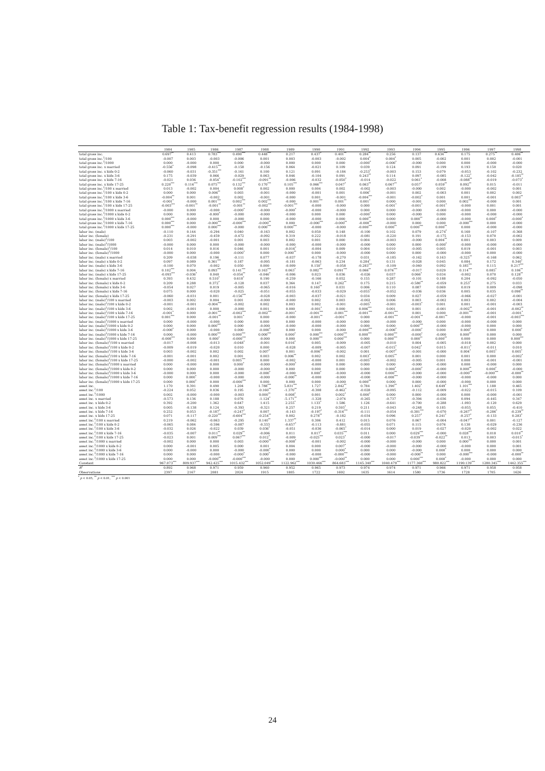Table 1: Tax-benefit regression results (1984-1998)
| | 1984 | 1985 | 1986 | 1987 | 1988 | 1989 | 1990 | 1991 | 1992 | 1993 | 1994 | 1995 | 1996 | 1997 | 1998 |
| --- | --- | --- | --- | --- | --- | --- | --- | --- | --- | --- | --- | --- | --- | --- | --- |
| total gross inc. | 0.697<sup>**</sup> | 0.413 | 0.783<sup>***</sup> | 0.490<sup>***</sup> | 0.448<sup>***</sup> | 0.217 | 0.437<sup>*</sup> | 0.401<sup>**</sup> | 0.284<sup>**</sup> | 0.256 | 0.137 | 0.634<sup>***</sup> | 0.175 | 0.275<sup>**</sup> | 0.406<sup>**</sup> |
| total gross inc.<sup>2</sup>/100 | -0.007 | 0.003 | -0.003 | -0.006 | 0.001 | 0.003 | -0.003 | -0.002 | 0.004<sup>*</sup> | 0.004<sup>*</sup> | 0.005 | -0.002 | 0.001 | 0.002 | -0.001 |
| total gross inc.<sup>3</sup>/1000 | 0.000 | -0.000 | 0.000 | 0.000 | -0.000 | 0.000 | 0.000 | 0.000 | -0.000<sup>*</sup> | -0.000<sup>*</sup> | -0.000 | 0.000 | 0.000 | -0.000 | -0.000 |
| total gross inc. x married | -0.556<sup>*</sup> | -0.098 | -0.415<sup>***</sup> | -0.158 | -0.156 | 0.064 | -0.021 | 0.109 | 0.039 | 0.124 | 0.091 | -0.199 | 0.193 | 0.150 | 0.020 |
| total gross inc. x kids 0-2 | -0.060 | -0.031 | -0.351<sup>***</sup> | -0.161 | 0.100 | 0.121 | 0.091 | -0.184 | -0.253<sup>*</sup> | -0.003 | 0.153 | 0.079 | -0.053 | -0.102 | -0.232 |
| total gross inc. x kids 3-6 | 0.175 | -0.039 | 0.066 | -0.029 | 0.063 | 0.046 | -0.104 | 0.091 | 0.243<sup>**</sup> | 0.114 | 0.097 | -0.085 | -0.122<sup>*</sup> | -0.042 | -0.185<sup>**</sup> |
| total gross inc. x kids 7-16 | -0.021 | 0.036 | -0.054<sup>*</sup> | -0.102<sup>***</sup> | -0.091<sup>**</sup> | -0.006 | -0.032 | -0.050<sup>*</sup> | -0.014 | -0.022 | 0.061<sup>*</sup> | -0.008 | -0.088<sup>**</sup> | -0.019 | -0.073<sup>*</sup> |
| total gross inc. x kids 17-25 | 0.220<sup>***</sup> | 0.116<sup>***</sup> | 0.075<sup>***</sup> | 0.132<sup>***</sup> | 0.170<sup>***</sup> | 0.105<sup>***</sup> | 0.066<sup>***</sup> | 0.047<sup>*</sup> | 0.063<sup>**</sup> | 0.067<sup>**</sup> | 0.057<sup>*</sup> | 0.059<sup>**</sup> | 0.092<sup>**</sup> | 0.015 | -0.011 |
| total gross inc.<sup>2</sup>/100 x married | 0.013 | -0.002 | 0.004 | 0.008<sup>*</sup> | 0.002 | 0.000 | 0.004 | 0.002 | -0.002 | -0.003 | -0.000 | 0.002 | -0.000 | -0.002 | 0.001 |
| total gross inc.<sup>2</sup>/100 x kids 0-2 | 0.000 | 0.000 | 0.006<sup>**</sup> | 0.003 | -0.001 | -0.000 | -0.001 | 0.001 | 0.006<sup>*</sup> | -0.001 | 0.002 | -0.003 | 0.001 | 0.002 | 0.002 |
| total gross inc.<sup>2</sup>/100 x kids 3-6 | -0.004<sup>**</sup> | 0.001 | -0.002 | 0.002 | -0.001 | -0.000 | 0.001 | -0.001 | -0.004<sup>***</sup> | -0.001 | -0.002<sup>*</sup> | 0.001 | 0.001 | -0.001 | 0.003<sup>**</sup> |
| total gross inc.<sup>2</sup>/100 x kids 7-16 | -0.001<sup>*</sup> | -0.000 | 0.001<sup>***</sup> | 0.002<sup>***</sup> | 0.002<sup>***</sup> | -0.000 | 0.001<sup>***</sup> | 0.001<sup>**</sup> | 0.001<sup>*</sup> | 0.000 | -0.001 | 0.000 | 0.002<sup>***</sup> | -0.000 | 0.001 |
| total gross inc.<sup>2</sup>/100 x kids 17-25 | -0.003<sup>***</sup> | -0.001<sup>**</sup> | -0.001<sup>**</sup> | -0.001<sup>**</sup> | -0.002<sup>***</sup> | -0.001<sup>***</sup> | -0.000 | -0.000 | 0.000 | -0.001<sup>*</sup> | -0.001<sup>*</sup> | -0.001<sup>*</sup> | -0.000 | 0.001 | 0.001 |
| total gross inc.<sup>3</sup>/1000 x married | -0.000 | 0.000 | -0.000 | -0.000<sup>*</sup> | -0.000 | -0.000<sup>*</sup> | -0.000 | -0.000 | 0.000 | 0.000 | -0.000 | -0.000 | -0.000 | 0.000 | -0.000 |
| total gross inc.<sup>3</sup>/1000 x kids 0-2 | 0.000 | 0.000 | -0.000<sup>*</sup> | -0.000 | -0.000 | -0.000 | 0.000 | 0.000 | -0.000<sup>*</sup> | 0.000 | -0.000 | 0.000 | -0.000 | -0.000 | -0.000 |
| total gross inc.<sup>3</sup>/1000 x kids 3-6 | 0.000<sup>***</sup> | -0.000 | 0.000 | -0.000 | 0.000 | -0.000 | -0.000 | 0.000 | 0.000<sup>**</sup> | 0.000 | 0.000<sup>**</sup> | -0.000 | -0.000 | 0.000<sup>*</sup> | -0.000<sup>*</sup> |
| total gross inc.<sup>3</sup>/1000 x kids 7-16 | 0.000<sup>***</sup> | 0.000 | -0.000<sup>***</sup> | -0.000<sup>***</sup> | -0.000<sup>**</sup> | 0.000 | -0.000<sup>***</sup> | -0.000<sup>**</sup> | -0.000<sup>**</sup> | -0.000 | 0.000 | 0.000 | -0.000<sup>***</sup> | 0.000 | -0.000 |
| total gross inc.<sup>3</sup>/1000 x kids 17-25 | 0.000<sup>***</sup> | -0.000 | 0.000<sup>***</sup> | -0.000 | 0.000<sup>***</sup> | 0.000<sup>***</sup> | -0.000 | -0.000 | -0.000<sup>***</sup> | 0.000<sup>**</sup> | 0.000<sup>***</sup> | 0.000<sup>**</sup> | 0.000 | -0.000 | -0.000 |
| labor inc. (male) | -0.110 | 0.144 | -0.294 | 0.040 | -0.163 | 0.002 | 0.050 | 0.148 | -0.100 | 0.102 | 0.079 | -0.274<sup>*</sup> | 0.160 | -0.107 | -0.368 |
| labor inc. (female) | -0.231 | -0.291 | -0.459 | -0.472 | -0.092 | 0.319 | 0.222 | -0.018 | -0.081 | -0.220 | 0.191 | -0.175 | -0.153 | 0.070 | -0.002 |
| labor inc. (male)<sup>2</sup>/100 | 0.003 | -0.002 | -0.001 | 0.001 | 0.003 | 0.002 | 0.001 | 0.000 | 0.004 | -0.003 | -0.000 | 0.004<sup>**</sup> | 0.001 | 0.003 | 0.009 |
| labor inc. (male)<sup>3</sup>/1000 | -0.000 | 0.000 | 0.000 | -0.000 | -0.000 | -0.000 | -0.000 | -0.000 | -0.000 | 0.000 | 0.000 | -0.000<sup>*</sup> | -0.000 | -0.000 | -0.000 |
| labor inc. (female)<sup>2</sup>/100 | 0.014 | 0.010 | 0.016 | 0.046 | 0.001 | -0.016<sup>*</sup> | -0.004 | 0.009 | 0.004 | 0.010 | -0.005 | 0.005 | 0.019 | -0.001 | 0.003 |
| labor inc. (female)<sup>3</sup>/1000 | -0.000 | 0.000 | -0.000 | -0.000<sup>*</sup> | 0.000 | 0.000<sup>**</sup> | 0.000 | -0.000 | -0.000 | 0.000 | 0.000 | -0.000 | -0.000 | 0.000 | -0.000 |
| labor inc. (male) x married | 0.209 | -0.038 | 0.196 | -0.111 | 0.077 | -0.037 | -0.178 | -0.270 | 0.031 | -0.185 | -0.162 | 0.163 | -0.325<sup>**</sup> | -0.168 | 0.062 |
| labor inc. (male) x kids 0-2 | 0.097 | 0.089 | 0.361<sup>***</sup> | 0.187 | -0.095 | -0.181 | -0.063 | 0.234 | 0.284<sup>*</sup> | 0.131 | -0.028 | 0.045 | 0.084 | 0.172 | 0.340<sup>*</sup> |
| labor inc. (male) x kids 3-6 | -0.100 | 0.070 | -0.002 | 0.050 | 0.000 | -0.009 | 0.150<sup>*</sup> | -0.058 | -0.283<sup>***</sup> | -0.109 | -0.040 | 0.092 | 0.185<sup>***</sup> | 0.115 | 0.217<sup>***</sup> |
| labor inc. (male) x kids 7-16 | 0.102<sup>***</sup> | 0.004 | 0.093<sup>***</sup> | 0.141<sup>***</sup> | 0.163<sup>***</sup> | 0.063<sup>*</sup> | 0.082<sup>***</sup> | 0.091<sup>***</sup> | 0.066<sup>**</sup> | 0.076<sup>***</sup> | -0.017 | 0.029 | 0.114<sup>***</sup> | 0.085<sup>*</sup> | 0.106<sup>**</sup> |
| labor inc. (male) x kids 17-25 | -0.093<sup>***</sup> | -0.036<sup>*</sup> | 0.040 | -0.054<sup>**</sup> | -0.046<sup>*</sup> | -0.006 | 0.023 | 0.036 | -0.026 | 0.037 | 0.066<sup>*</sup> | 0.034 | -0.002 | 0.070 | 0.128<sup>**</sup> |
| labor inc. (female) x married | 0.393 | 0.432 | 0.510<sup>*</sup> | 0.618<sup>*</sup> | 0.190 | -0.259 | -0.166 | 0.052 | 0.155 | 0.287 | -0.101 | 0.188 | 0.204 | -0.092 | -0.050 |
| labor inc. (female) x kids 0-2 | 0.209 | 0.288 | 0.372<sup>*</sup> | -0.128 | 0.037 | 0.364 | 0.147 | 0.262<sup>**</sup> | 0.175 | 0.215 | -0.580<sup>**</sup> | -0.059 | 0.253<sup>*</sup> | 0.275 | 0.033 |
| labor inc. (female) x kids 3-6 | -0.054 | 0.027 | 0.019 | -0.005 | -0.065 | -0.016 | 0.160<sup>**</sup> | 0.031 | 0.006 | 0.110 | 0.087 | 0.069 | 0.019 | 0.009 | -0.098 |
| labor inc. (female) x kids 7-16 | 0.075 | 0.000 | -0.020 | -0.025 | -0.051 | -0.055 | -0.033 | -0.029 | -0.055<sup>*</sup> | -0.052 | -0.036 | 0.036 | 0.005 | 0.035 | 0.098<sup>**</sup> |
| labor inc. (female) x kids 17-25 | -0.060 | -0.031 | 0.001 | -0.156<sup>***</sup> | -0.028 | -0.003 | -0.037 | -0.021 | 0.034 | 0.009 | 0.027 | -0.059 | -0.066 | -0.027 | -0.001 |
| labor inc. (male)<sup>2</sup>/100 x married | -0.003 | 0.002 | 0.004 | 0.001 | -0.000 | -0.000 | 0.002 | 0.003 | -0.002 | 0.006 | 0.003 | -0.002 | 0.003 | 0.002 | -0.004 |
| labor inc. (male)<sup>2</sup>/100 x kids 0-2 | -0.001 | -0.001 | -0.004<sup>***</sup> | -0.002 | 0.002 | 0.003 | 0.002 | -0.001 | -0.005<sup>*</sup> | -0.001 | -0.003<sup>*</sup> | 0.001 | 0.001 | -0.001 | -0.003 |
| labor inc. (male)<sup>2</sup>/100 x kids 3-6 | 0.002 | -0.001 | 0.000 | -0.000 | 0.001 | 0.000 | -0.001<sup>*</sup> | 0.000 | 0.006<sup>***</sup> | 0.001 | 0.001 | -0.001 | -0.002<sup>**</sup> | -0.001 | -0.002<sup>**</sup> |
| labor inc. (male)<sup>2</sup>/100 x kids 7-16 | -0.001<sup>*</sup> | 0.000 | -0.001<sup>***</sup> | -0.002<sup>***</sup> | -0.002<sup>***</sup> | -0.001<sup>*</sup> | -0.001<sup>***</sup> | -0.001<sup>***</sup> | -0.001<sup>***</sup> | -0.001<sup>***</sup> | 0.001 | 0.000 | -0.001<sup>***</sup> | -0.001 | -0.001<sup>*</sup> |
| labor inc. (male)<sup>2</sup>/100 x kids 17-25 | 0.001<sup>***</sup> | 0.000 | -0.001<sup>**</sup> | 0.001<sup>*</sup> | 0.000 | -0.000 | -0.001<sup>**</sup> | -0.001<sup>**</sup> | 0.000 | -0.001<sup>***</sup> | -0.001<sup>**</sup> | -0.001<sup>**</sup> | -0.000 | -0.001 | -0.003<sup>***</sup> |
| labor inc. (male)<sup>3</sup>/1000 x married | 0.000 | -0.000 | -0.000 | 0.000 | 0.000 | 0.000 | -0.000 | -0.000 | 0.000 | -0.000 | -0.000 | 0.000 | -0.000 | -0.000 | 0.000 |
| labor inc. (male)<sup>3</sup>/1000 x kids 0-2 | 0.000 | 0.000 | 0.000<sup>***</sup> | 0.000 | -0.000 | -0.000 | -0.000 | -0.000 | 0.000 | 0.000 | 0.000<sup>***</sup> | -0.000 | -0.000 | 0.000 | 0.000 |
| labor inc. (male)<sup>3</sup>/1000 x kids 3-6 | -0.000<sup>*</sup> | 0.000 | -0.000 | 0.000 | -0.000<sup>*</sup> | 0.000 | 0.000 | -0.000 | -0.000<sup>***</sup> | -0.000<sup>*</sup> | -0.000<sup>*</sup> | 0.000 | 0.000<sup>*</sup> | 0.000 | 0.000<sup>*</sup> |
| labor inc. (male)<sup>3</sup>/1000 x kids 7-16 | 0.000 | -0.000 | 0.000<sup>***</sup> | 0.000<sup>***</sup> | 0.000<sup>***</sup> | 0.000<sup>*</sup> | 0.000<sup>***</sup> | 0.000<sup>***</sup> | 0.000<sup>***</sup> | 0.000<sup>***</sup> | -0.000<sup>*</sup> | -0.000 | 0.000<sup>**</sup> | 0.000 | 0.000 |
| labor inc. (male)<sup>3</sup>/1000 x kids 17-25 | -0.000<sup>***</sup> | 0.000 | 0.000<sup>*</sup> | -0.000<sup>***</sup> | -0.000 | 0.000 | 0.000<sup>***</sup> | 0.000<sup>***</sup> | 0.000 | 0.000<sup>***</sup> | 0.000<sup>**</sup> | 0.000<sup>**</sup> | 0.000 | 0.000 | 0.000<sup>***</sup> |
| labor inc. (female)<sup>2</sup>/100 x married | -0.017 | -0.008 | -0.013 | -0.048<sup>*</sup> | -0.001 | 0.016<sup>*</sup> | 0.005 | -0.009 | -0.005 | -0.010 | 0.004 | -0.005 | -0.018 | 0.002 | 0.000 |
| labor inc. (female)<sup>2</sup>/100 x kids 0-2 | -0.009 | -0.019 | -0.020 | 0.010 | 0.000 | -0.028 | -0.009 | -0.005 | -0.007 | -0.015<sup>*</sup> | 0.042<sup>*</sup> | 0.015 | -0.011<sup>*</sup> | -0.011 | 0.010 |
| labor inc. (female)<sup>2</sup>/100 x kids 3-6 | 0.003 | -0.002 | 0.002 | 0.002 | 0.007<sup>*</sup> | 0.001 | -0.006<sup>**</sup> | -0.002 | 0.001 | -0.007<sup>*</sup> | -0.001 | -0.000 | 0.004<sup>*</sup> | 0.005<sup>*</sup> | 0.005<sup>*</sup> |
| labor inc. (female)<sup>2</sup>/100 x kids 7-16 | -0.001 | -0.001 | 0.002 | 0.001 | 0.003 | 0.006<sup>**</sup> | 0.002 | 0.002 | 0.003<sup>*</sup> | 0.005<sup>**</sup> | 0.001 | 0.000 | 0.001 | 0.000 | -0.002<sup>*</sup> |
| labor inc. (female)<sup>2</sup>/100 x kids 17-25 | -0.000 | -0.002 | -0.001 | 0.005<sup>***</sup> | 0.000 | -0.002 | -0.000 | 0.001 | -0.005<sup>*</sup> | -0.002 | -0.005 | 0.001 | 0.000 | -0.001 | -0.001 |
| labor inc. (female)<sup>3</sup>/1000 x married | 0.000 | -0.000 | 0.000 | 0.000<sup>*</sup> | -0.000 | -0.000<sup>*</sup> | -0.000 | 0.000 | 0.000 | 0.000 | -0.000 | -0.000 | 0.000 | -0.000 | 0.000 |
| labor inc. (female)<sup>3</sup>/1000 x kids 0-2 | 0.000 | 0.000 | 0.000 | -0.000 | -0.000 | 0.000 | 0.000 | 0.000 | 0.000 | 0.000<sup>*</sup> | -0.000<sup>*</sup> | -0.000 | 0.000<sup>**</sup> | 0.000<sup>*</sup> | -0.000 |
| labor inc. (female)<sup>3</sup>/1000 x kids 3-6 | -0.000 | 0.000 | 0.000 | -0.000 | -0.000<sup>*</sup> | -0.000 | 0.000<sup>*</sup> | -0.000 | -0.000 | 0.000<sup>**</sup> | -0.000 | -0.000 | -0.000<sup>**</sup> | -0.000<sup>***</sup> | -0.000<sup>**</sup> |
| labor inc. (female)<sup>3</sup>/1000 x kids 7-16 | 0.000 | 0.000<sup>*</sup> | -0.000 | -0.000 | -0.000 | -0.000<sup>**</sup> | -0.000 | -0.000 | -0.000 | -0.000<sup>***</sup> | -0.000 | -0.000 | -0.000 | -0.000 | 0.000 |
| labor inc. (female)<sup>3</sup>/1000 x kids 17-25 | 0.000 | 0.000<sup>*</sup> | 0.000 | -0.000<sup>***</sup> | 0.000 | 0.000 | 0.000 | -0.000 | 0.000<sup>**</sup> | 0.000 | 0.000 | -0.000 | -0.000 | 0.000 | 0.000 |
| asset inc. | 1.170 | 0.391 | 0.490 | 1.204 | 1.788<sup>***</sup> | 5.831<sup>***</sup> | 1.727 | 2.842<sup>**</sup> | 0.784 | 1.390<sup>**</sup> | 1.402<sup>*</sup> | 0.649<sup>*</sup> | 1.101<sup>***</sup> | 1.188 | 0.465 |
| asset inc.<sup>2</sup>/100 | -0.224 | 0.052 | 0.036 | 0.195 | -0.160<sup>**</sup> | -1.370<sup>**</sup> | -0.308 | -0.462<sup>*</sup> | -0.028 | -0.095 | -0.112 | -0.009 | -0.022 | -0.015 | 0.109 |
| asset inc.<sup>3</sup>/1000 | 0.002 | -0.000 | -0.000 | -0.003 | 0.000<sup>**</sup> | 0.008<sup>*</sup> | 0.001 | 0.002<sup>*</sup> | 0.000<sup>*</sup> | 0.000 | 0.000 | -0.000 | 0.000 | -0.000 | -0.001 |
| asset inc. x married | -0.573 | 0.136 | 0.188 | 0.076 | -1.124<sup>*</sup> | -5.171<sup>**</sup> | -1.328 | -2.074 | -0.265 | -0.737 | -0.394 | -0.036 | 0.094 | -0.445 | 0.347 |
| asset inc. x kids 0-2 | 0.392 | -0.200 | 1.362 | 0.647 | 1.415 | 2.255<sup>*</sup> | 1.133<sup>*</sup> | 1.586 | 1.126 | -0.641 | -0.700 | -0.288 | -1.093 | -0.120 | 0.629 |
| asset inc. x kids 3-6 | 0.005 | -0.138 | 0.124 | -0.393 | -0.321 | 0.257 | 0.219 | 0.593<sup>*</sup> | 0.211 | -0.043 | -0.248 | 0.185 | -0.055 | 0.055 | -0.410 |
| asset inc. x kids 7-16 | 0.252 | 0.053 | -0.187<sup>*</sup> | -0.247<sup>*</sup> | 0.007 | -0.143 | -0.197<sup>*</sup> | -0.316<sup>***</sup> | -0.111 | -0.054 | -0.381<sup>***</sup> | -0.070 | -0.267<sup>**</sup> | -0.286<sup>*</sup> | -0.239<sup>**</sup> |
| asset inc. x kids 17-25 | 0.071 | -0.117 | -0.220<sup>***</sup> | -0.604<sup>***</sup> | -0.254<sup>**</sup> | 0.002 | 0.278<sup>**</sup> | -0.182 | -0.034 | 0.096 | 0.257<sup>*</sup> | 0.241<sup>*</sup> | -0.257<sup>*</sup> | -0.133 | 0.283<sup>*</sup> |
| asset inc.<sup>2</sup>/100 x married | 0.219 | -0.062 | -0.063 | -0.295 | 0.140<sup>**</sup> | 1.337<sup>**</sup> | 0.306 | 0.412 | 0.015 | 0.076 | 0.067 | -0.004 | -0.047<sup>**</sup> | 0.001 | -0.127 |
| asset inc.<sup>2</sup>/100 x kids 0-2 | -0.065 | 0.084 | -0.596 | -0.087 | -0.333 | -0.657<sup>*</sup> | -0.113 | -0.881 | -0.055 | 0.071 | 0.115 | 0.076 | 0.130 | -0.029 | -0.236 |
| asset inc.<sup>2</sup>/100 x kids 3-6 | -0.032 | 0.026 | -0.022 | 0.039 | 0.036<sup>*</sup> | -0.051 | -0.036 | -0.065<sup>*</sup> | -0.014 | 0.000 | 0.019 | -0.027 | -0.020 | -0.002 | 0.022 |
| asset inc.<sup>2</sup>/100 x kids 7-16 | -0.035 | -0.007 | 0.011<sup>**</sup> | 0.029<sup>**</sup> | -0.006 | 0.011 | 0.017<sup>*</sup> | 0.035<sup>***</sup> | 0.011 | 0.000 | 0.029<sup>***</sup> | -0.000 | 0.028<sup>***</sup> | 0.018 | 0.010<sup>**</sup> |
| asset inc.<sup>2</sup>/100 x kids 17-25 | -0.023 | 0.001 | 0.009<sup>***</sup> | 0.067<sup>***</sup> | 0.012<sup>*</sup> | -0.009 | -0.025<sup>***</sup> | 0.023<sup>*</sup> | -0.000 | -0.017 | -0.039<sup>***</sup> | -0.022<sup>**</sup> | 0.013 | 0.003 | -0.015<sup>*</sup> |
| asset inc.<sup>3</sup>/1000 x married | -0.002 | 0.000 | 0.000 | 0.003 | -0.000<sup>**</sup> | -0.008<sup>*</sup> | -0.001 | -0.002 | -0.000 | -0.000 | -0.000 | 0.000 | 0.000<sup>***</sup> | 0.000 | 0.001 |
| asset inc.<sup>3</sup>/1000 x kids 0-2 | 0.000 | -0.001 | 0.005 | 0.000 | 0.001 | 0.004 | 0.000 | 0.007<sup>*</sup> | -0.000 | -0.000 | -0.000 | -0.000 | -0.000 | 0.000 | 0.001 |
| asset inc.<sup>3</sup>/1000 x kids 3-6 | 0.000 | -0.000 | 0.000 | -0.000 | -0.000<sup>*</sup> | 0.000 | 0.000 | 0.000<sup>*</sup> | 0.000 | 0.000 | -0.000 | 0.000<sup>*</sup> | 0.000 | 0.000 | 0.000 |
| asset inc.<sup>3</sup>/1000 x kids 7-16 | 0.000 | 0.000 | -0.000 | -0.000<sup>*</sup> | 0.000<sup>*</sup> | -0.000 | -0.000 | -0.000<sup>***</sup> | -0.000 | -0.000 | -0.000<sup>**</sup> | 0.000 | -0.000<sup>***</sup> | -0.000 | -0.000<sup>**</sup> |
| asset inc.<sup>3</sup>/1000 x kids 17-25 | 0.000 | 0.000 | -0.000<sup>**</sup> | -0.000<sup>***</sup> | -0.000 | 0.000 | 0.000<sup>***</sup> | -0.000<sup>**</sup> | 0.000 | 0.000 | 0.000<sup>***</sup> | 0.000<sup>*</sup> | -0.000 | 0.000 | 0.000 |
| Constant | 967.073<sup>***</sup> | 809.937<sup>***</sup> | 942.425<sup>***</sup> | 1015.432<sup>***</sup> | 1052.049<sup>***</sup> | 1122.962<sup>***</sup> | 1030.466<sup>***</sup> | 864.683<sup>***</sup> | 1145.340<sup>***</sup> | 1040.479<sup>***</sup> | 1177.360<sup>***</sup> | 980.822<sup>***</sup> | 1190.139<sup>***</sup> | 1280.345<sup>***</sup> | 1442.355<sup>***</sup> |
| R<sup>2</sup> | 0.892 | 0.968 | 0.971 | 0.959 | 0.960 | 0.952 | 0.965 | 0.973 | 0.974 | 0.974 | 0.971 | 0.966 | 0.971 | 0.958 | 0.958 |
| Observations | 2397 | 2167 | 2081 | 2024 | 1915 | 1805 | 1722 | 1692 | 1635 | 1614 | 1580 | 1736 | 1728 | 1705 | 1626 |
<sup>*</sup> p < 0.05, <sup>**</sup> p < 0.01, <sup>***</sup> p < 0.001
24